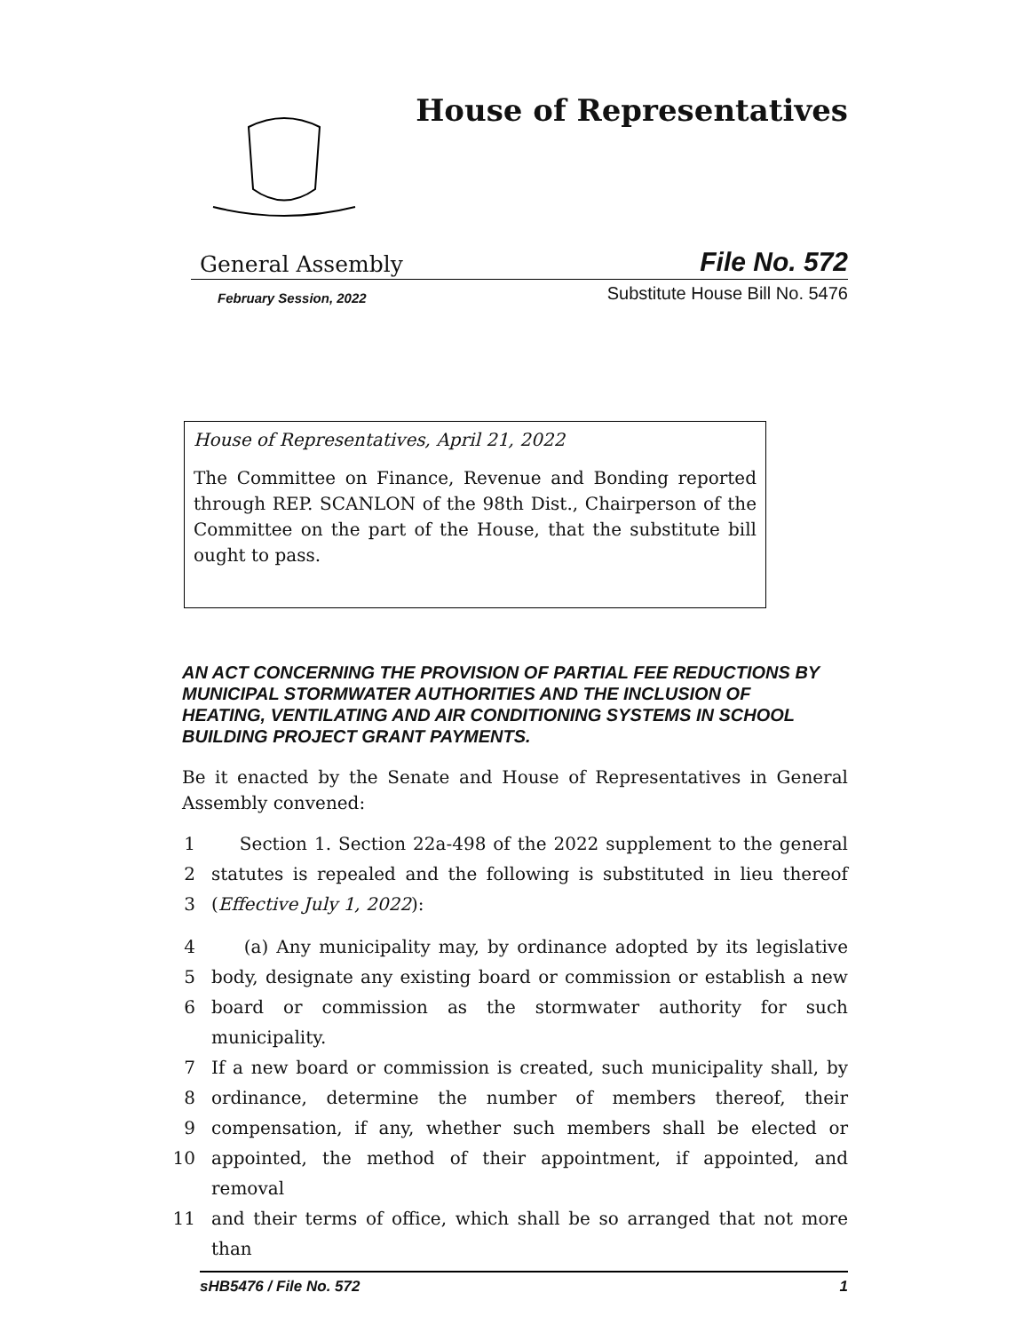House of Representatives
General Assembly File No. 572
February Session, 2022 Substitute House Bill No. 5476
House of Representatives, April 21, 2022
The Committee on Finance, Revenue and Bonding reported through REP. SCANLON of the 98th Dist., Chairperson of the Committee on the part of the House, that the substitute bill ought to pass.
AN ACT CONCERNING THE PROVISION OF PARTIAL FEE REDUCTIONS BY MUNICIPAL STORMWATER AUTHORITIES AND THE INCLUSION OF HEATING, VENTILATING AND AIR CONDITIONING SYSTEMS IN SCHOOL BUILDING PROJECT GRANT PAYMENTS.
Be it enacted by the Senate and House of Representatives in General Assembly convened:
1 Section 1. Section 22a-498 of the 2022 supplement to the general
2 statutes is repealed and the following is substituted in lieu thereof
3 (Effective July 1, 2022):
4 (a) Any municipality may, by ordinance adopted by its legislative
5 body, designate any existing board or commission or establish a new
6 board or commission as the stormwater authority for such municipality.
7 If a new board or commission is created, such municipality shall, by
8 ordinance, determine the number of members thereof, their
9 compensation, if any, whether such members shall be elected or
10 appointed, the method of their appointment, if appointed, and removal
11 and their terms of office, which shall be so arranged that not more than
sHB5476 / File No. 572 1